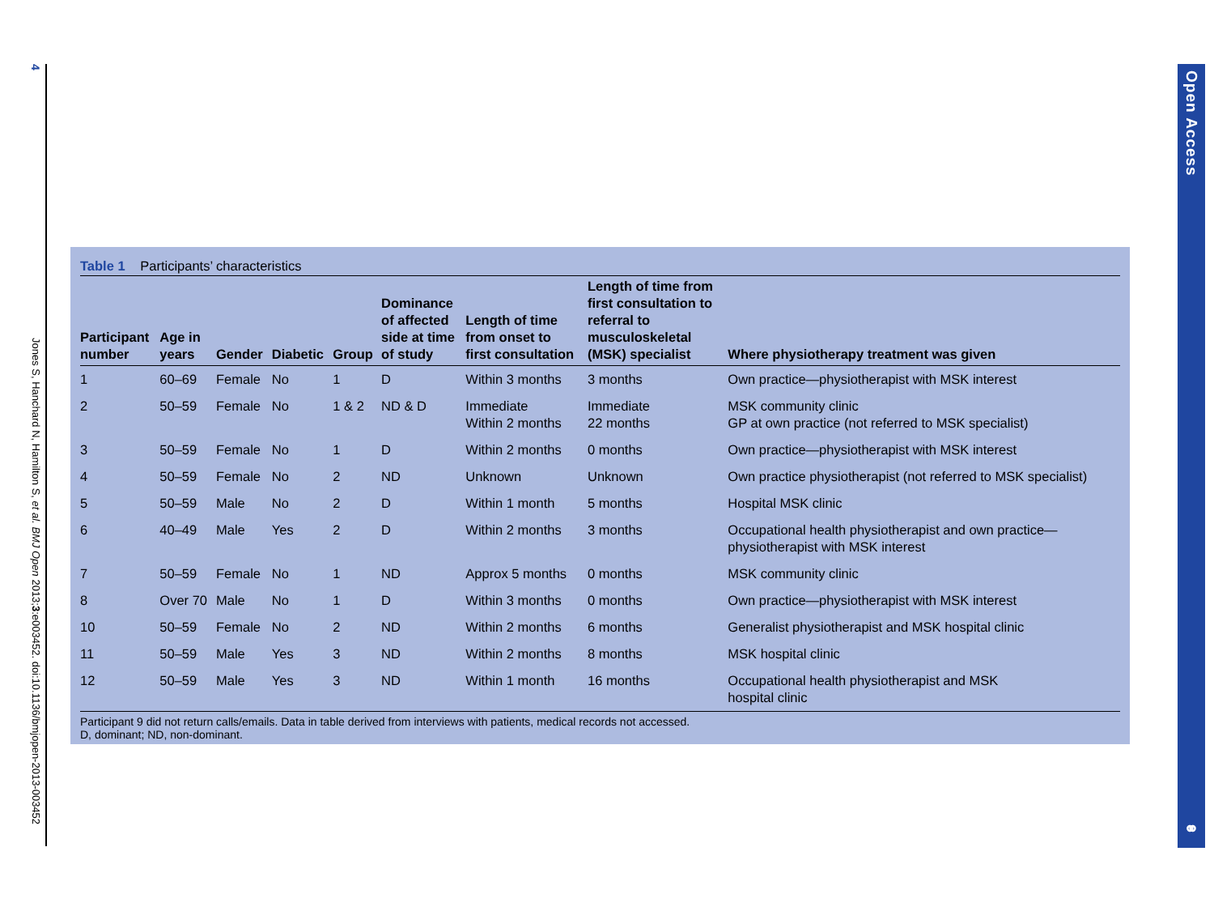4
Jones S, Hanchard N, Hamilton S, et al. BMJ Open 2013;3:e003452. doi:10.1136/bmjopen-2013-003452
Table 1 Participants’ characteristics
| Participant number | Age in years | Gender | Diabetic | Group | Dominance of affected side at time of study | Length of time from onset to first consultation | Length of time from first consultation to referral to musculoskeletal (MSK) specialist | Where physiotherapy treatment was given |
| --- | --- | --- | --- | --- | --- | --- | --- | --- |
| 1 | 60–69 | Female | No | 1 | D | Within 3 months | 3 months | Own practice—physiotherapist with MSK interest |
| 2 | 50–59 | Female | No | 1 & 2 | ND & D | Immediate Within 2 months | Immediate 22 months | MSK community clinic GP at own practice (not referred to MSK specialist) |
| 3 | 50–59 | Female | No | 1 | D | Within 2 months | 0 months | Own practice—physiotherapist with MSK interest |
| 4 | 50–59 | Female | No | 2 | ND | Unknown | Unknown | Own practice physiotherapist (not referred to MSK specialist) |
| 5 | 50–59 | Male | No | 2 | D | Within 1 month | 5 months | Hospital MSK clinic |
| 6 | 40–49 | Male | Yes | 2 | D | Within 2 months | 3 months | Occupational health physiotherapist and own practice— physiotherapist with MSK interest |
| 7 | 50–59 | Female | No | 1 | ND | Approx 5 months | 0 months | MSK community clinic |
| 8 | Over 70 | Male | No | 1 | D | Within 3 months | 0 months | Own practice—physiotherapist with MSK interest |
| 10 | 50–59 | Female | No | 2 | ND | Within 2 months | 6 months | Generalist physiotherapist and MSK hospital clinic |
| 11 | 50–59 | Male | Yes | 3 | ND | Within 2 months | 8 months | MSK hospital clinic |
| 12 | 50–59 | Male | Yes | 3 | ND | Within 1 month | 16 months | Occupational health physiotherapist and MSK hospital clinic |
Participant 9 did not return calls/emails. Data in table derived from interviews with patients, medical records not accessed.
D, dominant; ND, non-dominant.
Open Access
⚭